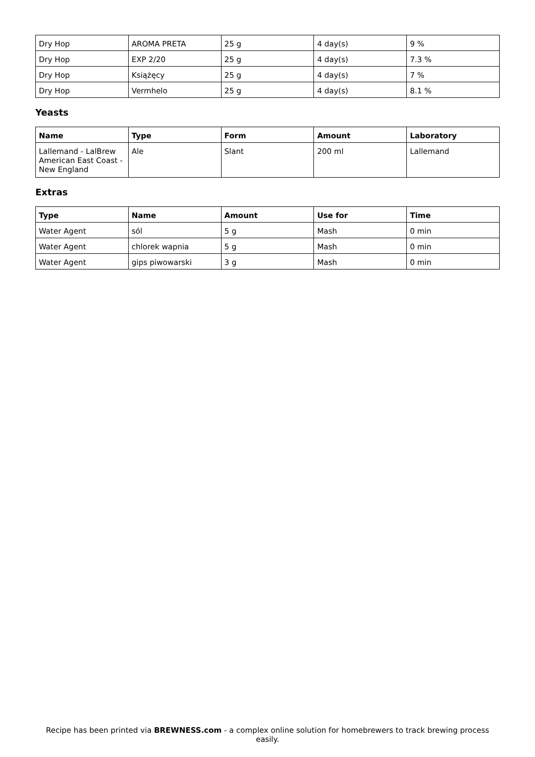| Dry Hop | AROMA PRETA | 25 g | 4 day(s) | 9 % |
| Dry Hop | EXP 2/20 | 25 g | 4 day(s) | 7.3 % |
| Dry Hop | Książęcy | 25 g | 4 day(s) | 7 % |
| Dry Hop | Vermhelo | 25 g | 4 day(s) | 8.1 % |
Yeasts
| Name | Type | Form | Amount | Laboratory |
| --- | --- | --- | --- | --- |
| Lallemand - LalBrew American East Coast - New England | Ale | Slant | 200 ml | Lallemand |
Extras
| Type | Name | Amount | Use for | Time |
| --- | --- | --- | --- | --- |
| Water Agent | sól | 5 g | Mash | 0 min |
| Water Agent | chlorek wapnia | 5 g | Mash | 0 min |
| Water Agent | gips piwowarski | 3 g | Mash | 0 min |
Recipe has been printed via BREWNESS.com - a complex online solution for homebrewers to track brewing process easily.